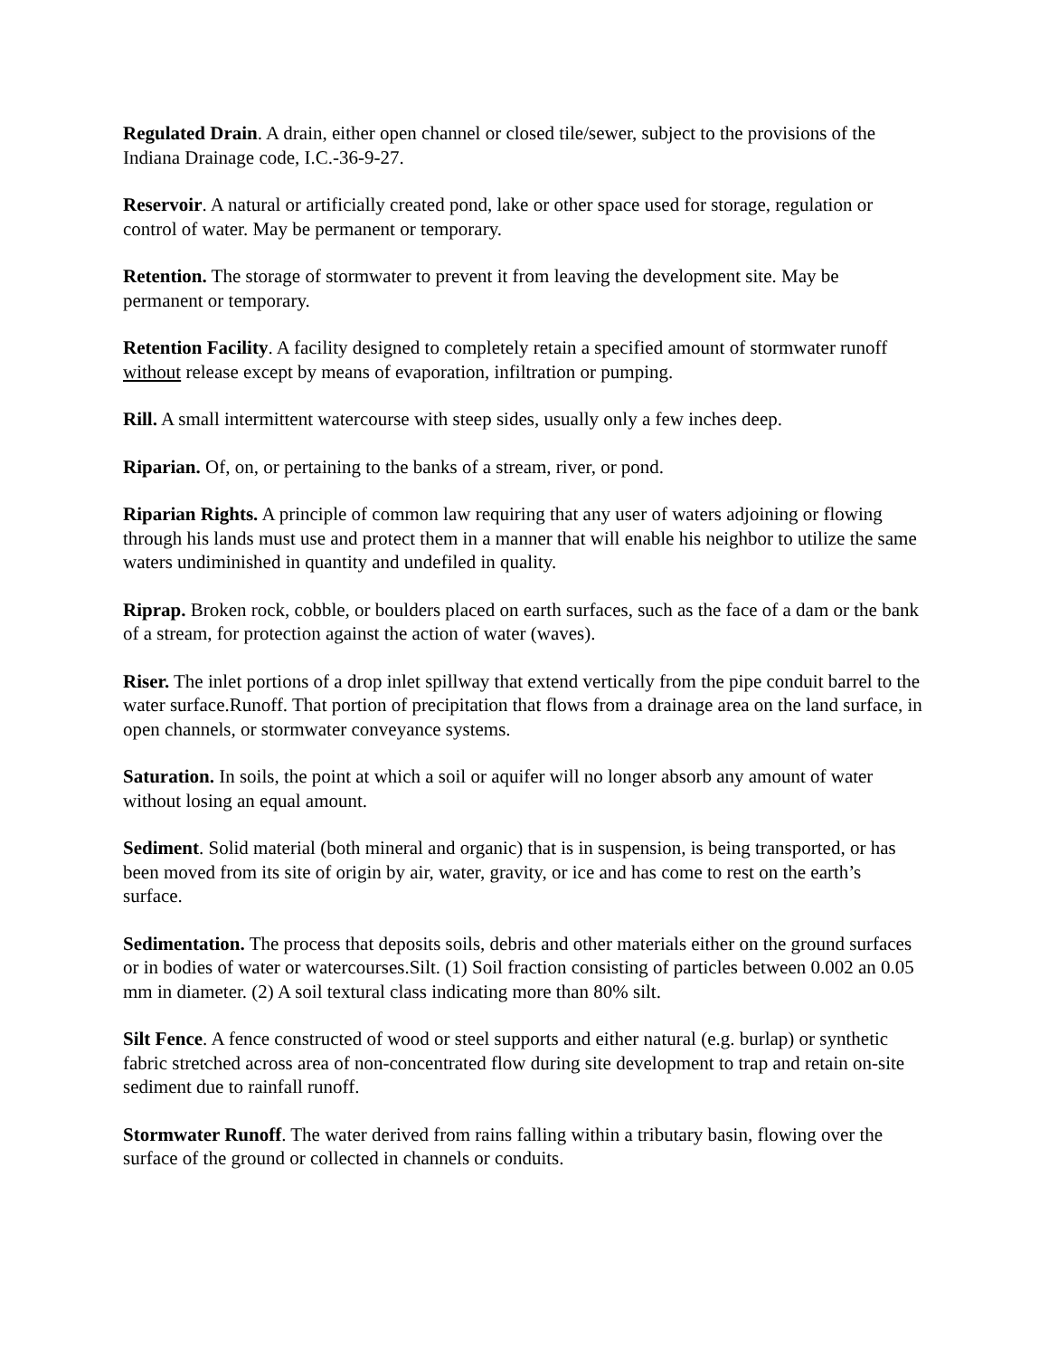Regulated Drain. A drain, either open channel or closed tile/sewer, subject to the provisions of the Indiana Drainage code, I.C.-36-9-27.
Reservoir. A natural or artificially created pond, lake or other space used for storage, regulation or control of water. May be permanent or temporary.
Retention. The storage of stormwater to prevent it from leaving the development site. May be permanent or temporary.
Retention Facility. A facility designed to completely retain a specified amount of stormwater runoff without release except by means of evaporation, infiltration or pumping.
Rill. A small intermittent watercourse with steep sides, usually only a few inches deep.
Riparian. Of, on, or pertaining to the banks of a stream, river, or pond.
Riparian Rights. A principle of common law requiring that any user of waters adjoining or flowing through his lands must use and protect them in a manner that will enable his neighbor to utilize the same waters undiminished in quantity and undefiled in quality.
Riprap. Broken rock, cobble, or boulders placed on earth surfaces, such as the face of a dam or the bank of a stream, for protection against the action of water (waves).
Riser. The inlet portions of a drop inlet spillway that extend vertically from the pipe conduit barrel to the water surface.Runoff. That portion of precipitation that flows from a drainage area on the land surface, in open channels, or stormwater conveyance systems.
Saturation. In soils, the point at which a soil or aquifer will no longer absorb any amount of water without losing an equal amount.
Sediment. Solid material (both mineral and organic) that is in suspension, is being transported, or has been moved from its site of origin by air, water, gravity, or ice and has come to rest on the earth’s surface.
Sedimentation. The process that deposits soils, debris and other materials either on the ground surfaces or in bodies of water or watercourses.Silt. (1) Soil fraction consisting of particles between 0.002 an 0.05 mm in diameter. (2) A soil textural class indicating more than 80% silt.
Silt Fence. A fence constructed of wood or steel supports and either natural (e.g. burlap) or synthetic fabric stretched across area of non-concentrated flow during site development to trap and retain on-site sediment due to rainfall runoff.
Stormwater Runoff. The water derived from rains falling within a tributary basin, flowing over the surface of the ground or collected in channels or conduits.